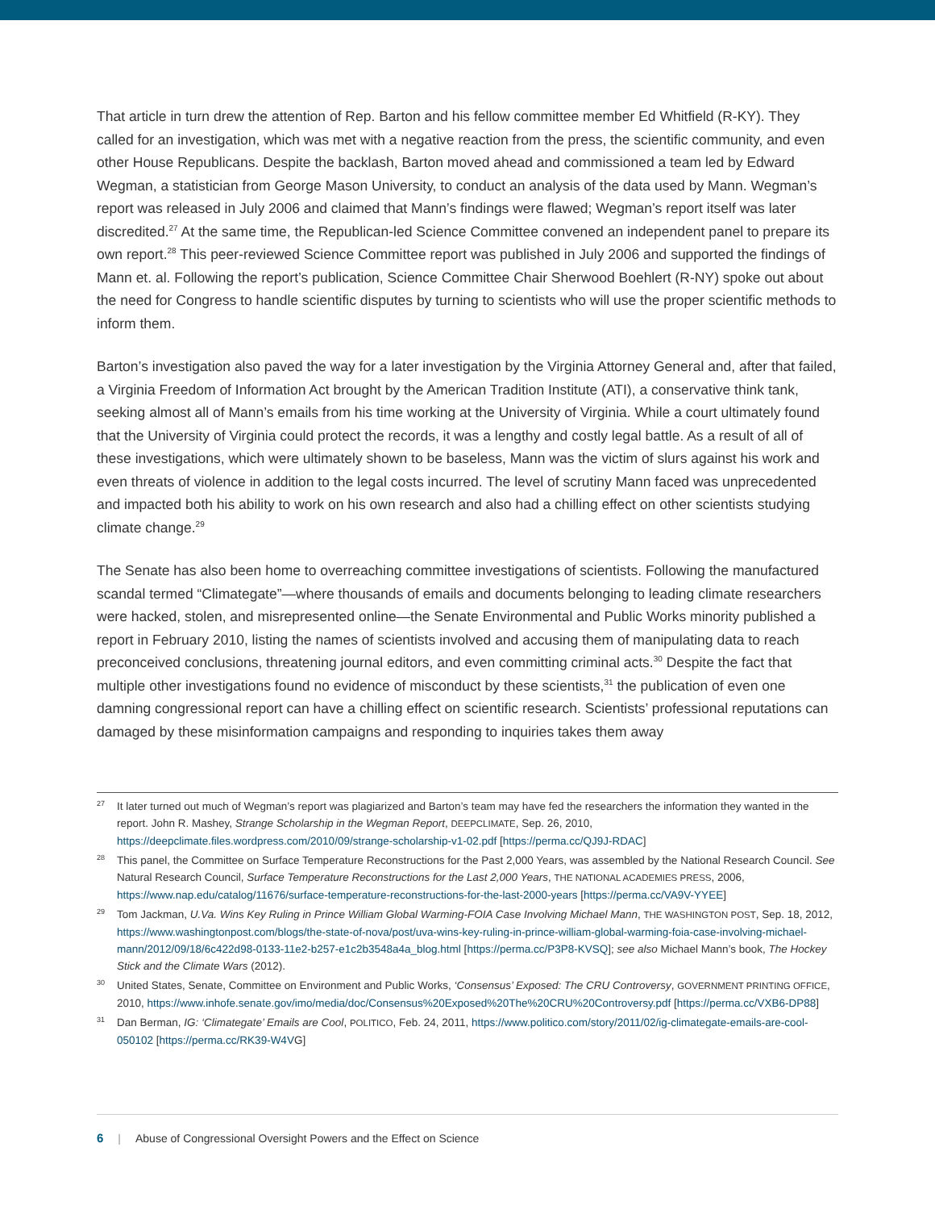That article in turn drew the attention of Rep. Barton and his fellow committee member Ed Whitfield (R-KY). They called for an investigation, which was met with a negative reaction from the press, the scientific community, and even other House Republicans. Despite the backlash, Barton moved ahead and commissioned a team led by Edward Wegman, a statistician from George Mason University, to conduct an analysis of the data used by Mann. Wegman’s report was released in July 2006 and claimed that Mann’s findings were flawed; Wegman’s report itself was later discredited.<sup>27</sup> At the same time, the Republican-led Science Committee convened an independent panel to prepare its own report.<sup>28</sup> This peer-reviewed Science Committee report was published in July 2006 and supported the findings of Mann et. al. Following the report’s publication, Science Committee Chair Sherwood Boehlert (R-NY) spoke out about the need for Congress to handle scientific disputes by turning to scientists who will use the proper scientific methods to inform them.
Barton’s investigation also paved the way for a later investigation by the Virginia Attorney General and, after that failed, a Virginia Freedom of Information Act brought by the American Tradition Institute (ATI), a conservative think tank, seeking almost all of Mann’s emails from his time working at the University of Virginia. While a court ultimately found that the University of Virginia could protect the records, it was a lengthy and costly legal battle. As a result of all of these investigations, which were ultimately shown to be baseless, Mann was the victim of slurs against his work and even threats of violence in addition to the legal costs incurred. The level of scrutiny Mann faced was unprecedented and impacted both his ability to work on his own research and also had a chilling effect on other scientists studying climate change.<sup>29</sup>
The Senate has also been home to overreaching committee investigations of scientists. Following the manufactured scandal termed “Climategate”—where thousands of emails and documents belonging to leading climate researchers were hacked, stolen, and misrepresented online—the Senate Environmental and Public Works minority published a report in February 2010, listing the names of scientists involved and accusing them of manipulating data to reach preconceived conclusions, threatening journal editors, and even committing criminal acts.<sup>30</sup> Despite the fact that multiple other investigations found no evidence of misconduct by these scientists,<sup>31</sup> the publication of even one damning congressional report can have a chilling effect on scientific research. Scientists’ professional reputations can damaged by these misinformation campaigns and responding to inquiries takes them away
<sup>27</sup> It later turned out much of Wegman’s report was plagiarized and Barton’s team may have fed the researchers the information they wanted in the report. John R. Mashey, Strange Scholarship in the Wegman Report, DEEPCLIMATE, Sep. 26, 2010, https://deepclimate.files.wordpress.com/2010/09/strange-scholarship-v1-02.pdf [https://perma.cc/QJ9J-RDAC]
<sup>28</sup> This panel, the Committee on Surface Temperature Reconstructions for the Past 2,000 Years, was assembled by the National Research Council. See Natural Research Council, Surface Temperature Reconstructions for the Last 2,000 Years, THE NATIONAL ACADEMIES PRESS, 2006, https://www.nap.edu/catalog/11676/surface-temperature-reconstructions-for-the-last-2000-years [https://perma.cc/VA9V-YYEE]
<sup>29</sup> Tom Jackman, U.Va. Wins Key Ruling in Prince William Global Warming-FOIA Case Involving Michael Mann, THE WASHINGTON POST, Sep. 18, 2012, https://www.washingtonpost.com/blogs/the-state-of-nova/post/uva-wins-key-ruling-in-prince-william-global-warming-foia-case-involving-michael-mann/2012/09/18/6c422d98-0133-11e2-b257-e1c2b3548a4a_blog.html [https://perma.cc/P3P8-KVSQ]; see also Michael Mann’s book, The Hockey Stick and the Climate Wars (2012).
<sup>30</sup> United States, Senate, Committee on Environment and Public Works, ‘Consensus’ Exposed: The CRU Controversy, GOVERNMENT PRINTING OFFICE, 2010, https://www.inhofe.senate.gov/imo/media/doc/Consensus%20Exposed%20The%20CRU%20Controversy.pdf [https://perma.cc/VXB6-DP88]
<sup>31</sup> Dan Berman, IG: ‘Climategate’ Emails are Cool, POLITICO, Feb. 24, 2011, https://www.politico.com/story/2011/02/ig-climategate-emails-are-cool-050102 [https://perma.cc/RK39-W4VG]
6 | Abuse of Congressional Oversight Powers and the Effect on Science